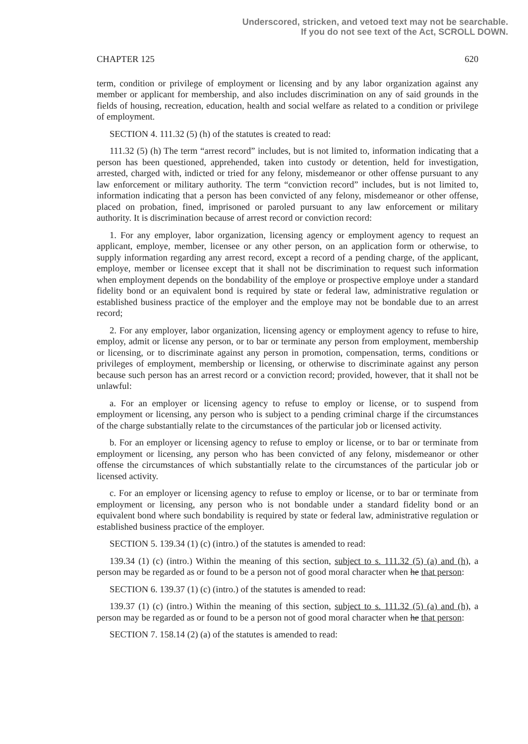Underscored, stricken, and vetoed text may not be searchable.
If you do not see text of the Act, SCROLL DOWN.
CHAPTER 125 620
term, condition or privilege of employment or licensing and by any labor organization against any member or applicant for membership, and also includes discrimination on any of said grounds in the fields of housing, recreation, education, health and social welfare as related to a condition or privilege of employment.
SECTION 4. 111.32 (5) (h) of the statutes is created to read:
111.32 (5) (h) The term “arrest record” includes, but is not limited to, information indicating that a person has been questioned, apprehended, taken into custody or detention, held for investigation, arrested, charged with, indicted or tried for any felony, misdemeanor or other offense pursuant to any law enforcement or military authority. The term “conviction record” includes, but is not limited to, information indicating that a person has been convicted of any felony, misdemeanor or other offense, placed on probation, fined, imprisoned or paroled pursuant to any law enforcement or military authority. It is discrimination because of arrest record or conviction record:
1. For any employer, labor organization, licensing agency or employment agency to request an applicant, employe, member, licensee or any other person, on an application form or otherwise, to supply information regarding any arrest record, except a record of a pending charge, of the applicant, employe, member or licensee except that it shall not be discrimination to request such information when employment depends on the bondability of the employe or prospective employe under a standard fidelity bond or an equivalent bond is required by state or federal law, administrative regulation or established business practice of the employer and the employe may not be bondable due to an arrest record;
2. For any employer, labor organization, licensing agency or employment agency to refuse to hire, employ, admit or license any person, or to bar or terminate any person from employment, membership or licensing, or to discriminate against any person in promotion, compensation, terms, conditions or privileges of employment, membership or licensing, or otherwise to discriminate against any person because such person has an arrest record or a conviction record; provided, however, that it shall not be unlawful:
a. For an employer or licensing agency to refuse to employ or license, or to suspend from employment or licensing, any person who is subject to a pending criminal charge if the circumstances of the charge substantially relate to the circumstances of the particular job or licensed activity.
b. For an employer or licensing agency to refuse to employ or license, or to bar or terminate from employment or licensing, any person who has been convicted of any felony, misdemeanor or other offense the circumstances of which substantially relate to the circumstances of the particular job or licensed activity.
c. For an employer or licensing agency to refuse to employ or license, or to bar or terminate from employment or licensing, any person who is not bondable under a standard fidelity bond or an equivalent bond where such bondability is required by state or federal law, administrative regulation or established business practice of the employer.
SECTION 5. 139.34 (1) (c) (intro.) of the statutes is amended to read:
139.34 (1) (c) (intro.) Within the meaning of this section, subject to s. 111.32 (5) (a) and (h), a person may be regarded as or found to be a person not of good moral character when he that person:
SECTION 6. 139.37 (1) (c) (intro.) of the statutes is amended to read:
139.37 (1) (c) (intro.) Within the meaning of this section, subject to s. 111.32 (5) (a) and (h), a person may be regarded as or found to be a person not of good moral character when he that person:
SECTION 7. 158.14 (2) (a) of the statutes is amended to read: